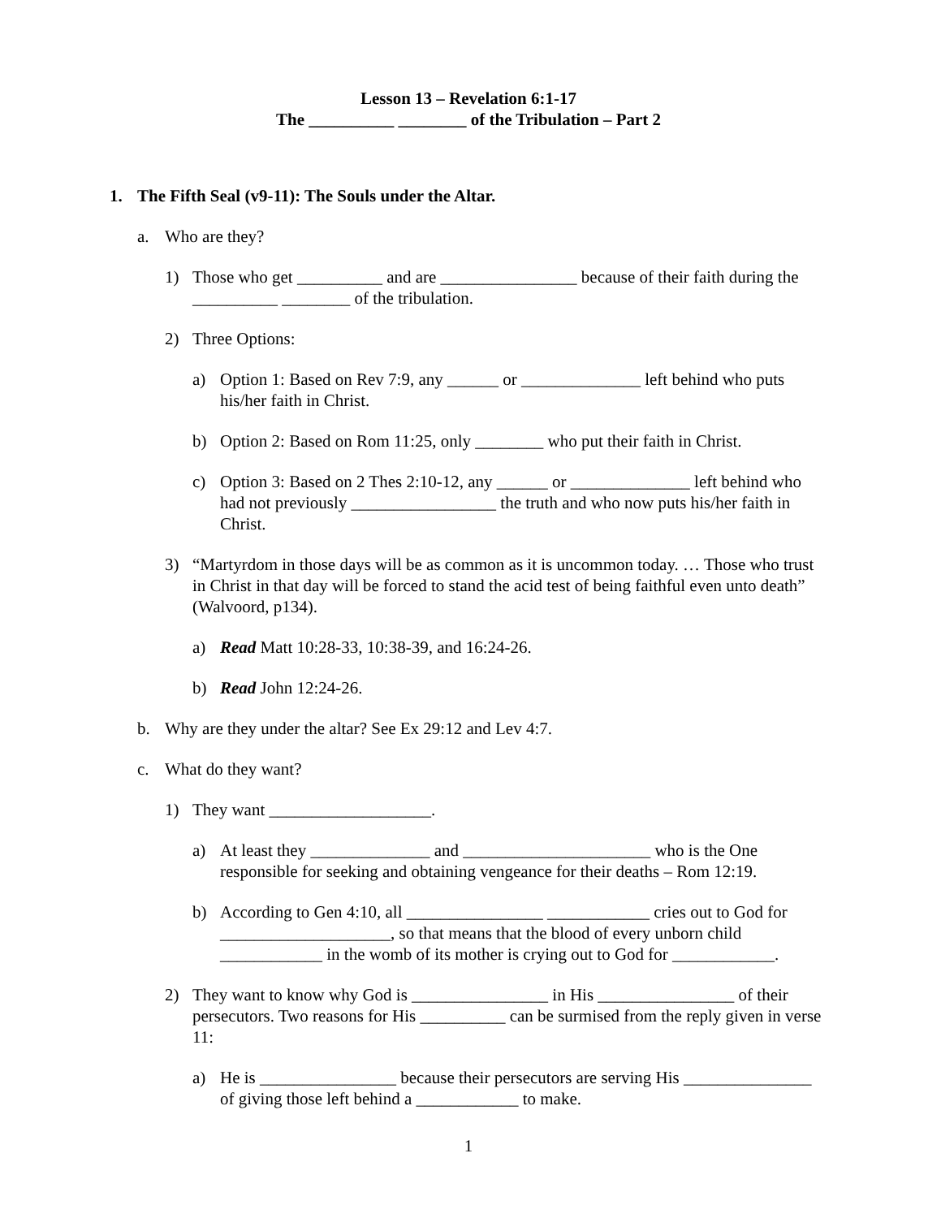Lesson 13 – Revelation 6:1-17
The __________ ________ of the Tribulation – Part 2
1. The Fifth Seal (v9-11): The Souls under the Altar.
a. Who are they?
1) Those who get __________ and are ________________ because of their faith during the __________ ________ of the tribulation.
2) Three Options:
a) Option 1: Based on Rev 7:9, any ______ or ______________ left behind who puts his/her faith in Christ.
b) Option 2: Based on Rom 11:25, only ________ who put their faith in Christ.
c) Option 3: Based on 2 Thes 2:10-12, any ______ or ______________ left behind who had not previously _________________ the truth and who now puts his/her faith in Christ.
3) “Martyrdom in those days will be as common as it is uncommon today. … Those who trust in Christ in that day will be forced to stand the acid test of being faithful even unto death” (Walvoord, p134).
a) Read Matt 10:28-33, 10:38-39, and 16:24-26.
b) Read John 12:24-26.
b. Why are they under the altar? See Ex 29:12 and Lev 4:7.
c. What do they want?
1) They want ___________________.
a) At least they ______________ and ______________________ who is the One responsible for seeking and obtaining vengeance for their deaths – Rom 12:19.
b) According to Gen 4:10, all ________________ ____________ cries out to God for ____________________, so that means that the blood of every unborn child ____________ in the womb of its mother is crying out to God for ____________.
2) They want to know why God is ________________ in His ________________ of their persecutors. Two reasons for His __________ can be surmised from the reply given in verse 11:
a) He is ________________ because their persecutors are serving His _______________ of giving those left behind a ____________ to make.
1